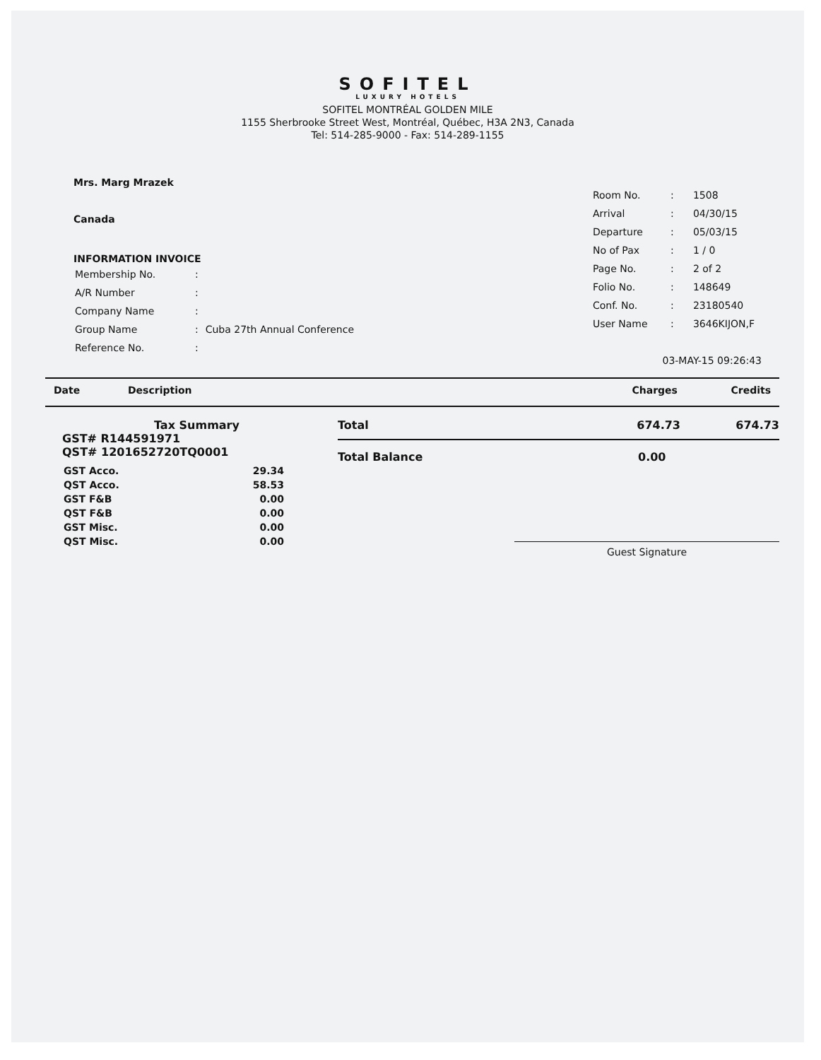SOFITEL
LUXURY HOTELS
SOFITEL MONTRÉAL GOLDEN MILE
1155 Sherbrooke Street West, Montréal, Québec, H3A 2N3, Canada
Tel: 514-285-9000 - Fax: 514-289-1155
Mrs. Marg Mrazek
Canada
INFORMATION INVOICE
| Membership No. | : | |
| A/R Number | : | |
| Company Name | : | |
| Group Name | : | Cuba 27th Annual Conference |
| Reference No. | : | |
| Room No. | : | 1508 |
| Arrival | : | 04/30/15 |
| Departure | : | 05/03/15 |
| No of Pax | : | 1 / 0 |
| Page No. | : | 2 of 2 |
| Folio No. | : | 148649 |
| Conf. No. | : | 23180540 |
| User Name | : | 3646KIJON,F |
03-MAY-15 09:26:43
Date Description Charges Credits
Tax Summary
GST# R144591971
QST# 1201652720TQ0001
| GST Acco. | 29.34 |
| QST Acco. | 58.53 |
| GST F&B | 0.00 |
| QST F&B | 0.00 |
| GST Misc. | 0.00 |
| QST Misc. | 0.00 |
Total 674.73 674.73
Total Balance 0.00
Guest Signature